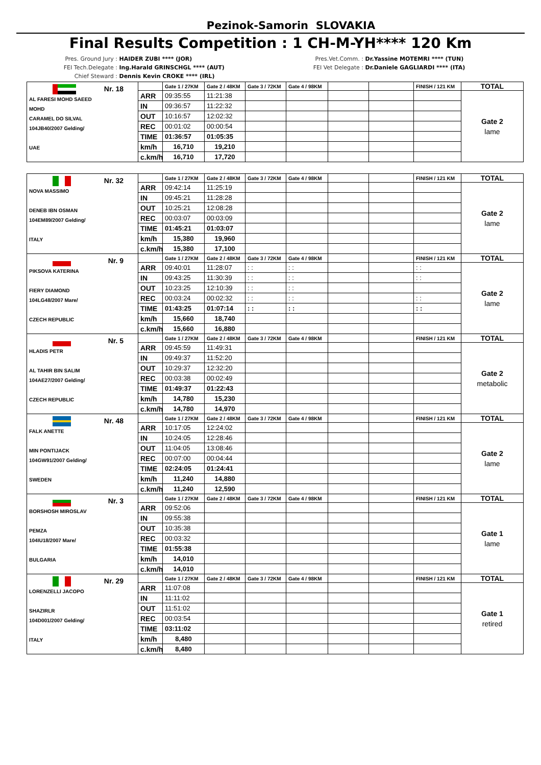Pezinok-Samorin SLOVAKIA
Final Results Competition : 1 CH-M-YH**** 120 Km
Pres. Ground Jury : HAIDER ZUBI **** (JOR)
FEI Tech.Delegate : Ing.Harald GRINSCHGL **** (AUT)
Chief Steward : Dennis Kevin CROKE **** (IRL)
Pres.Vet.Comm. : Dr.Yassine MOTEMRI **** (TUN)
FEI Vet Delegate : Dr.Daniele GAGLIARDI **** (ITA)
| Nr. 18 AL FARESI MOHD SAEED MOHD CARAMEL DO SILVAL 104JB40/2007 Gelding/ UAE | | Gate 1 / 27KM | Gate 2 / 48KM | Gate 3 / 72KM | Gate 4 / 98KM | | | FINISH / 121 KM | TOTAL |
| | ARR | 09:35:55 | 11:21:38 | | | | | | Gate 2 lame |
| | IN | 09:36:57 | 11:22:32 | | | | | | |
| | OUT | 10:16:57 | 12:02:32 | | | | | | |
| | REC | 00:01:02 | 00:00:54 | | | | | | |
| | TIME | 01:36:57 | 01:05:35 | | | | | | |
| | km/h | 16,710 | 19,210 | | | | | | |
| | c.km/h | 16,710 | 17,720 | | | | | | |
| Nr. 32 NOVA MASSIMO DENEB IBN OSMAN 104EM89/2007 Gelding/ ITALY | | Gate 1 / 27KM | Gate 2 / 48KM | Gate 3 / 72KM | Gate 4 / 98KM | | | FINISH / 121 KM | TOTAL |
| | ARR | 09:42:14 | 11:25:19 | | | | | | Gate 2 lame |
| | IN | 09:45:21 | 11:28:28 | | | | | | |
| | OUT | 10:25:21 | 12:08:28 | | | | | | |
| | REC | 00:03:07 | 00:03:09 | | | | | | |
| | TIME | 01:45:21 | 01:03:07 | | | | | | |
| | km/h | 15,380 | 19,960 | | | | | | |
| | c.km/h | 15,380 | 17,100 | | | | | | |
| Nr. 9 PIKSOVA KATERINA FIERY DIAMOND 104LG48/2007 Mare/ CZECH REPUBLIC | | Gate 1 / 27KM | Gate 2 / 48KM | Gate 3 / 72KM | Gate 4 / 98KM | | | FINISH / 121 KM | TOTAL |
| | ARR | 09:40:01 | 11:28:07 | : : | : : | | | : : | Gate 2 lame |
| | IN | 09:43:25 | 11:30:39 | : : | : : | | | : : | |
| | OUT | 10:23:25 | 12:10:39 | : : | : : | | | | |
| | REC | 00:03:24 | 00:02:32 | : : | : : | | | : : | |
| | TIME | 01:43:25 | 01:07:14 | : : | : : | | | : : | |
| | km/h | 15,660 | 18,740 | | | | | | |
| | c.km/h | 15,660 | 16,880 | | | | | | |
| Nr. 5 HLADIS PETR AL TAHIR BIN SALIM 104AE27/2007 Gelding/ CZECH REPUBLIC | | Gate 1 / 27KM | Gate 2 / 48KM | Gate 3 / 72KM | Gate 4 / 98KM | | | FINISH / 121 KM | TOTAL |
| | ARR | 09:45:59 | 11:49:31 | | | | | | Gate 2 metabolic |
| | IN | 09:49:37 | 11:52:20 | | | | | | |
| | OUT | 10:29:37 | 12:32:20 | | | | | | |
| | REC | 00:03:38 | 00:02:49 | | | | | | |
| | TIME | 01:49:37 | 01:22:43 | | | | | | |
| | km/h | 14,780 | 15,230 | | | | | | |
| | c.km/h | 14,780 | 14,970 | | | | | | |
| Nr. 48 FALK ANETTE MIN PONTIJACK 104GW91/2007 Gelding/ SWEDEN | | Gate 1 / 27KM | Gate 2 / 48KM | Gate 3 / 72KM | Gate 4 / 98KM | | | FINISH / 121 KM | TOTAL |
| | ARR | 10:17:05 | 12:24:02 | | | | | | Gate 2 lame |
| | IN | 10:24:05 | 12:28:46 | | | | | | |
| | OUT | 11:04:05 | 13:08:46 | | | | | | |
| | REC | 00:07:00 | 00:04:44 | | | | | | |
| | TIME | 02:24:05 | 01:24:41 | | | | | | |
| | km/h | 11,240 | 14,880 | | | | | | |
| | c.km/h | 11,240 | 12,590 | | | | | | |
| Nr. 3 BORSHOSH MIROSLAV PEMZA 104IU18/2007 Mare/ BULGARIA | | Gate 1 / 27KM | Gate 2 / 48KM | Gate 3 / 72KM | Gate 4 / 98KM | | | FINISH / 121 KM | TOTAL |
| | ARR | 09:52:06 | | | | | | | Gate 1 lame |
| | IN | 09:55:38 | | | | | | | |
| | OUT | 10:35:38 | | | | | | | |
| | REC | 00:03:32 | | | | | | | |
| | TIME | 01:55:38 | | | | | | | |
| | km/h | 14,010 | | | | | | | |
| | c.km/h | 14,010 | | | | | | | |
| Nr. 29 LORENZELLI JACOPO SHAZIRLR 104D001/2007 Gelding/ ITALY | | Gate 1 / 27KM | Gate 2 / 48KM | Gate 3 / 72KM | Gate 4 / 98KM | | | FINISH / 121 KM | TOTAL |
| | ARR | 11:07:08 | | | | | | | Gate 1 retired |
| | IN | 11:11:02 | | | | | | | |
| | OUT | 11:51:02 | | | | | | | |
| | REC | 00:03:54 | | | | | | | |
| | TIME | 03:11:02 | | | | | | | |
| | km/h | 8,480 | | | | | | | |
| | c.km/h | 8,480 | | | | | | | |